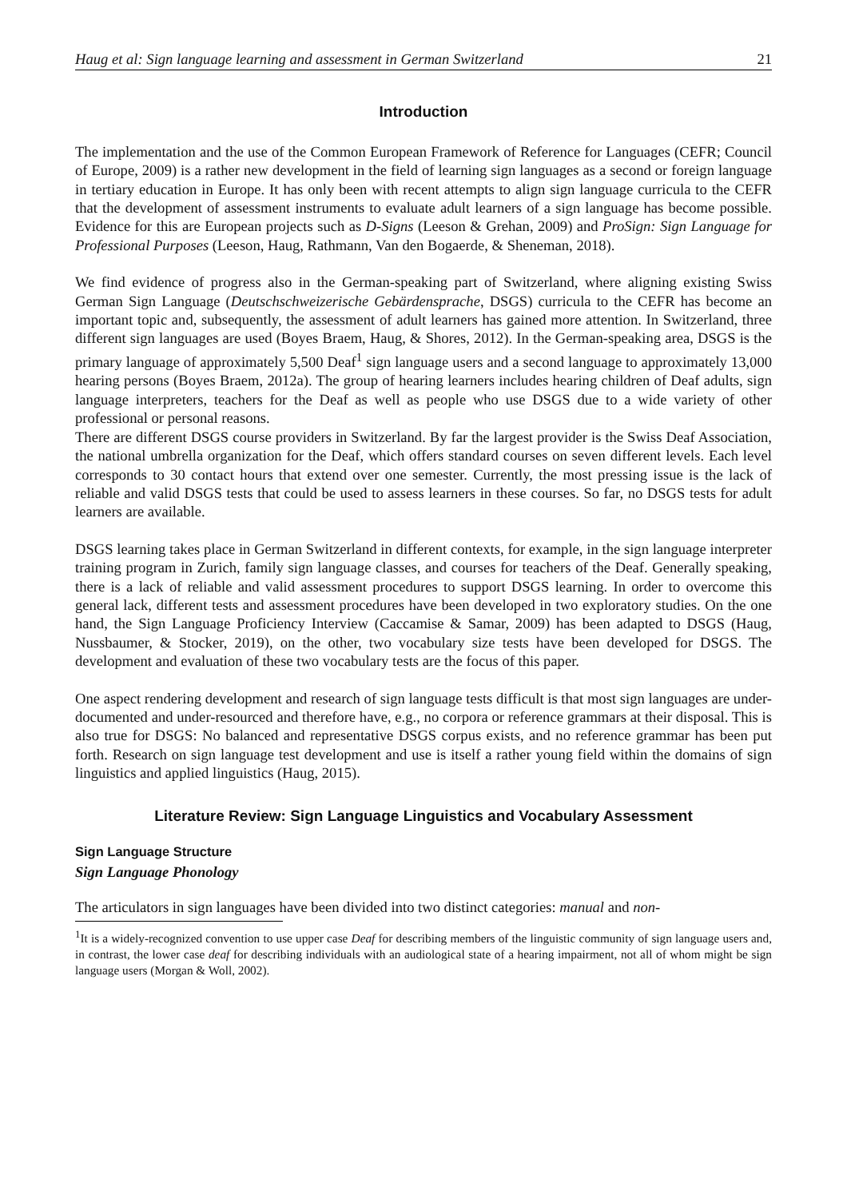Haug et al: Sign language learning and assessment in German Switzerland 21
Introduction
The implementation and the use of the Common European Framework of Reference for Languages (CEFR; Council of Europe, 2009) is a rather new development in the field of learning sign languages as a second or foreign language in tertiary education in Europe. It has only been with recent attempts to align sign language curricula to the CEFR that the development of assessment instruments to evaluate adult learners of a sign language has become possible. Evidence for this are European projects such as D-Signs (Leeson & Grehan, 2009) and ProSign: Sign Language for Professional Purposes (Leeson, Haug, Rathmann, Van den Bogaerde, & Sheneman, 2018).
We find evidence of progress also in the German-speaking part of Switzerland, where aligning existing Swiss German Sign Language (Deutschschweizerische Gebärdensprache, DSGS) curricula to the CEFR has become an important topic and, subsequently, the assessment of adult learners has gained more attention. In Switzerland, three different sign languages are used (Boyes Braem, Haug, & Shores, 2012). In the German-speaking area, DSGS is the primary language of approximately 5,500 Deaf<sup>1</sup> sign language users and a second language to approximately 13,000 hearing persons (Boyes Braem, 2012a). The group of hearing learners includes hearing children of Deaf adults, sign language interpreters, teachers for the Deaf as well as people who use DSGS due to a wide variety of other professional or personal reasons.
There are different DSGS course providers in Switzerland. By far the largest provider is the Swiss Deaf Association, the national umbrella organization for the Deaf, which offers standard courses on seven different levels. Each level corresponds to 30 contact hours that extend over one semester. Currently, the most pressing issue is the lack of reliable and valid DSGS tests that could be used to assess learners in these courses. So far, no DSGS tests for adult learners are available.
DSGS learning takes place in German Switzerland in different contexts, for example, in the sign language interpreter training program in Zurich, family sign language classes, and courses for teachers of the Deaf. Generally speaking, there is a lack of reliable and valid assessment procedures to support DSGS learning. In order to overcome this general lack, different tests and assessment procedures have been developed in two exploratory studies. On the one hand, the Sign Language Proficiency Interview (Caccamise & Samar, 2009) has been adapted to DSGS (Haug, Nussbaumer, & Stocker, 2019), on the other, two vocabulary size tests have been developed for DSGS. The development and evaluation of these two vocabulary tests are the focus of this paper.
One aspect rendering development and research of sign language tests difficult is that most sign languages are under-documented and under-resourced and therefore have, e.g., no corpora or reference grammars at their disposal. This is also true for DSGS: No balanced and representative DSGS corpus exists, and no reference grammar has been put forth. Research on sign language test development and use is itself a rather young field within the domains of sign linguistics and applied linguistics (Haug, 2015).
Literature Review: Sign Language Linguistics and Vocabulary Assessment
Sign Language Structure
Sign Language Phonology
The articulators in sign languages have been divided into two distinct categories: manual and non-
<sup>1</sup> It is a widely-recognized convention to use upper case Deaf for describing members of the linguistic community of sign language users and, in contrast, the lower case deaf for describing individuals with an audiological state of a hearing impairment, not all of whom might be sign language users (Morgan & Woll, 2002).